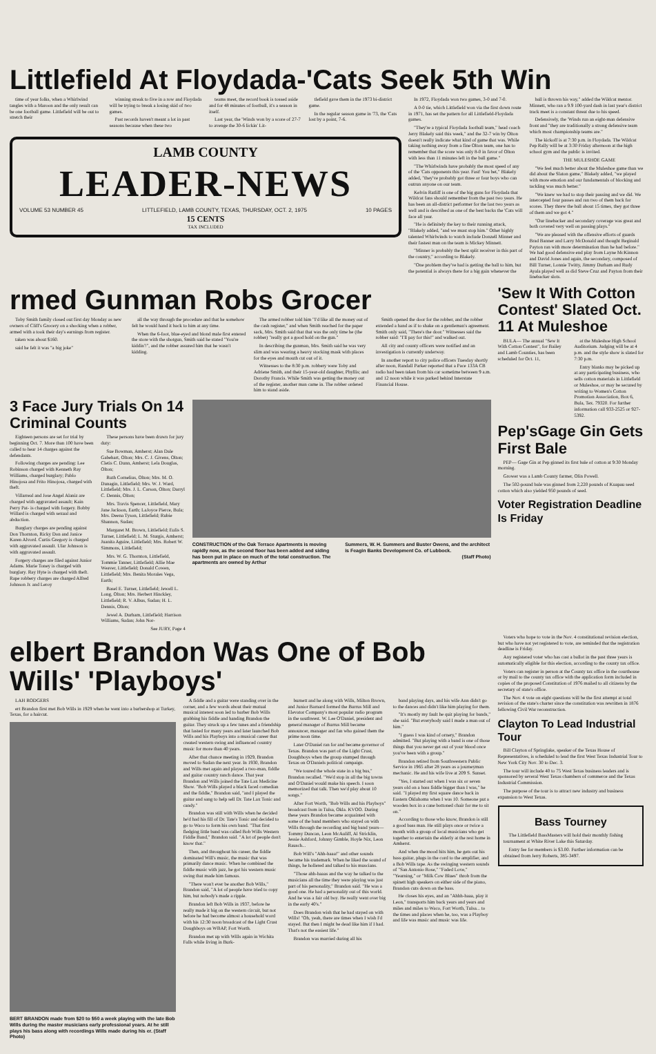Littlefield At Floydada-'Cats Seek 5th Win
time of year folks, when a Whirlwind tangles with a Maroon and the only result can be one football game. Littlefield will be out to stretch their
winning streak to five in a row and Floydada will be trying to break a losing skid of two games.
Past records haven't meant a lot in past seasons because when these two
teams meet, the record book is tossed aside and for 48 minutes of football, it's a season in itself.
Last year, the 'Winds won by a score of 27-7 to avenge the 30-6 lickin' Lit-
tlefield gave them in the 1973 bi-district game.
In the regular season game in '73, the 'Cats lost by a point, 7-6.
LAMB COUNTY
LEADER-NEWS
VOLUME 53 NUMBER 45 LITTLEFIELD, LAMB COUNTY, TEXAS, THURSDAY, OCT. 2, 1975 10 PAGES
15 CENTS
TAX INCLUDED
In 1972, Floydada won two games, 3-0 and 7-0.
A 0-0 tie, which Littlefield won via the first down route in 1971, has set the pattern for all Littlefield-Floydada games.
"They're a typical Floydada football team," head coach Jerry Blakely said this week," and the 32-7 win by Olton doesn't really indicate what kind of game that was. While taking nothing away from a fine Olton team, one has to remember that the score was only 8-0 in favor of Olton with less than 11 minutes left in the ball game."
"The Whirlwinds have probably the most speed of any of the 'Cats opponents this year. Fast! You bet," Blakely added, "they've probably got three or four boys who can outrun anyone on our team.
Kelvin Ratliff is one of the big guns for Floydada that Wildcat fans should remember from the past two years. He has been an all-district performer for the last two years as well and is described as one of the best backs the 'Cats will face all year.
"He is definitely the key to their running attack, "Blakely added, "and we must stop him." Other highly talented Whirlwinds to watch include Donzell Minner and their fastest man on the team is Mickey Minnett.
"Minner is probably the best split receiver in this part of the country," according to Blakely.
"One problem they've had is getting the ball to him, but the potential is always there for a big gain whenever the
ball is thrown his way," added the Wildcat mentor. Minnett, who ran a 9.9 100-yard dash in last year's district track meet is a constant threat due to his speed.
Defensively, the 'Winds run an eight-man defensive front and "they are traditionally a strong defensive team which most championship teams are."
The kickoff is at 7:30 p.m. in Floydada. The Wildcat Pep Rally will be at 3:30 Friday afternoon at the high school gym and the public is invited.
THE MULESHOE GAME
"We feel much better about the Muleshoe game than we did about the Slaton game," Blakely added, "we played with more emotion and our fundamentals of blocking and tackling was much better."
"We knew we had to stop their passing and we did. We intercepted four passes and ran two of them back for scores. They threw the ball about 15 times, they got three of them and we got 4."
"Our linebacker and secondary coverage was great and both covered very well on passing plays."
"We are pleased with the offensive efforts of guards Brad Banner and Larry McDonald and thought Reginald Payton ran with more determination than he had before." We had good defensive end play from Layne McKinnon and David Jones and again, the secondary, composed of Bill Turner, Lonnie Twitty, Jimmy Durham and Rudy Ayala played well as did Steve Cruz and Payton from their linebacker slots.
rmed Gunman Robs Grocer
Toby Smith family closed out first day Monday as new owners of Cliff's Grocery on a shocking when a robber, armed with a took their day's earnings from register.
taken was about $160.
said he felt it was "a big joke"
all the way through the procedure and that he somehow felt he would hand it back to him at any time.
When the 6-foot, blue-eyed and blond male first entered the store with the shotgun, Smith said he stated "You're kiddin'!", and the robber assured him that he wasn't kidding.
The armed robber told him "I'd like all the money out of the cash register," and when Smith reached for the paper sack, Mrs. Smith said that that was the only time he (the robber) "really got a good hold on the gun."
In describing the gunman, Mrs. Smith said he was very slim and was wearing a heavy stocking mask with places for the eyes and mouth cut out of it.
Witnesses to the 8:30 p.m. robbery were Toby and Adriene Smith, and their 15-year-old daughter, Phyllis; and Dorothy Francis. While Smith was getting the money out of the register, another man came in. The robber ordered him to stand aside.
Smith opened the door for the robber, and the robber extended a hand as if to shake on a gentleman's agreement. Smith only said, "There's the door." Witnesses said the robber said: "I'll pay for this!" and walked out.
All city and county officers were notified and an investigation is currently underway.
In another report to city police officers Tuesday shortly after noon, Randall Parker reported that a Pace 133A CB radio had been taken from his car sometime between 9 a.m. and 12 noon while it was parked behind Interstate Financial House.
3 Face Jury Trials On 14 Criminal Counts
Eighteen persons are set for trial by beginning Oct. 7. More than 100 have been called to hear 14 charges against the defendants.
Following charges are pending: Lee Robinson charged with Kenneth Ray Williams, charged burglary; Pablo Hinojosa and Frito Hinojosa, charged with theft.
Villarreal and Jose Angel Alaniz are charged with aggravated assault; Kain Perry Pat- is charged with forgery. Bobby Willard is charged with sexual and abduction.
Burglary charges are pending against Don Thornton, Ricky Don and Janice Karen Alvord. Curtis Gregory is charged with aggravated assault. Ular Johnson is with aggravated assault.
Forgery charges are filed against Junior Adams. Marie Toney is charged with burglary. Ray Hyte is charged with theft. Rape robbery charges are charged Alfred Johnson Jr. and Leroy
These persons have been drawn for jury duty:
Sue Bowman, Amherst; Alan Dale Gabehart, Olton; Mrs. C. J. Givens, Olton; Cletis C. Dunn, Amherst; Lela Douglas, Olton;
Ruth Cornelius, Olton; Mrs. M. O. Dunagin, Littlefield; Mrs. W. J. Ward, Littlefield; Mrs. J. L. Carson, Olton; Darryl C. Dennis, Olton;
Mrs. Travis Spencer, Littlefield, Mary Jane Jackson, Earth; LaJoyce Pierce, Bula; Mrs. Deena Tyson, Littlefield; Rubie Shannon, Sudan;
Margaret M. Brown, Littlefield; Eulis S. Turner, Littlefield; L. M. Sturgis, Amherst; Juanita Aguire, Littlefield; Mrs. Robert W. Simmons, Littlefield;
Mrs. W. G. Thornton, Littlefield, Tommie Tanner, Littlefield; Allie Mae Weaver, Littlefield; Donald Cowen, Littlefield; Mrs. Benita Morales Vega, Earth;
Basel E. Turner, Littlefield; Jewell L. Long, Olton; Mrs. Herbert Hinckley, Littlefield; R. V. Albus, Sudan; H. L. Dennis, Olton;
Jewel A. Durham, Littlefield; Harrison Williams, Sudan; John Nor-
See JURY, Page 4
CONSTRUCTION of the Oak Terrace Apartments is moving rapidly now, as the second floor has been added and siding has been put in place on much of the total construction. The apartments are owned by Arthur
Summers, W. H. Summers and Buster Owens, and the architect is Feagin Banks Development Co. of Lubbock.
(Staff Photo)
'Sew It With Cotton Contest' Slated Oct. 11 At Muleshoe
BULA— The annual "Sew It With Cotton Contest", for Bailey and Lamb Counties, has been scheduled for Oct. 11,
at the Muleshoe High School Auditorium. Judging will be at 4 p.m. and the style show is slated for 7:30 p.m.
Entry blanks may be picked up at any participating business, who sells cotton materials in Littlefield or Muleshoe, or may be secured by writing to Women's Cotton Promotion Association, Box 6, Bula, Tex. 79320. For further information call 933-2525 or 927-5392.
Pep'sGage Gin Gets First Bale
PEP— Gage Gin at Pep ginned its first bale of cotton at 9:30 Monday morning.
Grower was a Lamb County farmer, Olin Powell.
The 502-pound bale was ginned from 2,220 pounds of Kuapau seed cotton which also yielded 950 pounds of seed.
Voter Registration Deadline Is Friday
elbert Brandon Was One of Bob Wills' 'Playboys'
LAH RODGERS
ert Brandon first met Bob Wills in 1929 when he went into a barbershop at Turkey, Texas, for a haircut.
BERT BRANDON made from $20 to $50 a week playing with the late Bob Wills during the master musicians early professional years. At he still plays his bass along with recordings Wills made during his er. (Staff Photo)
A fiddle and a guitar were standing over in the corner, and a few words about their mutual musical interest soon led to barber Bob Wills grabbing his fiddle and handing Brandon the guitar. They struck up a few tunes and a friendship that lasted for many years and later launched Bob Wills and his Playboys into a musical career that created western swing and influenced country music for more than 40 years.
After that chance meeting in 1929, Brandon moved to Sudan the next year. In 1930, Brandon and Wills met again and played a two-man, fiddle and guitar country ranch dance. That year Brandon and Wills joined the Tate Lax Medicine Show. "Bob Wills played a black faced comedian and the fiddle," Brandon said, "and I played the guitar and sang to help sell Dr. Tate Lax Tonic and candy."
Brandon was still with Wills when he decided he'd had his fill of Dr. Tate's Tonic and decided to go to Waco to form his own band. "That first fledging little band was called Bob Wills Western Fiddle Band," Brandon said. "A lot of people don't know that."
Then, and throughout his career, the fiddle dominated Will's music, the music that was primarily dance music. When he combined the fiddle music with jazz, he got his western music swing that made him famous.
"There won't ever be another Bob Wills," Brandon said, "A lot of people have tried to copy him, but nobody's made a ripple.
Brandon left Bob Wills in 1937, before he really made it big on the western circuit, but not before he had become almost a household word with his 12:30 noon broadcast of the Light Crust Doughboys on WBAP, Fort Worth.
Brandon met up with Wills again in Wichita Falls while living in Burk-
burnett and he along with Wills, Milton Brown, and Junior Barnard formed the Burrus Mill and Elevator Company's most popular radio program in the southwest. W. Lee O'Daniel, president and general manager of Burrus Mill became announcer, manager and fan who gained them the prime noon time.
Later O'Daniel ran for and became governor of Texas. Brandon was part of the Light Crust, Doughboys when the group stumped through Texas on O'Daniels political campaign.
"We toured the whole state in a big bus," Brandon recalled. "We'd stop in all the big towns and O'Daniel would make his speech. I soon memorized that talk. Then we'd play about 10 songs."
After Fort Worth, "Bob Wills and his Playboys" broadcast from in Tulsa, Okla. KVOO. During these years Brandon became acquainted with some of the band members who stayed on with Wills through the recording and big band years— Tommy Duncan, Leon McAuliff, Al Stricklin, Jessie Ashford, Johnny Gimble, Hoyle Nix, Leon Rausch...
Bob Will's "Ahh-haaa!" and other sounds became his trademark. When he liked the sound of things, he hollered and talked to his muscians.
"Those ahh-haaas and the way he talked to the musicians all the time they were playing was just part of his personality," Brandon said. "He was a good one. He had a personality out of this world. And he was a fair old boy. He really went over big in the early 40's."
Does Brandon wish that he had stayed on with Wills! "Oh, yeah, there are times when I wish I'd stayed. But then I might be dead like him if I had. That's not the easiest life."
Brandon was married during all his
band playing days, and his wife Ann didn't go to the dances and didn't like him playing for them.
"It's mostly my fault he quit playing for bands," she said. "But everybody said I made a man out of him."
"I guess I was kind of ornery," Brandon admitted. "But playing with a band is one of those things that you never get out of your blood once you've been with a group."
Brandon retired from Southwestern Public Service in 1965 after 28 years as a journeyman mechanic. He and his wife live at 209 S. Sunset.
"Yes, I started out when I was six or seven years old on a bass fiddle bigger than I was," he said. "I played my first square dance back in Eastern Oklahoma when I was 10. Someone put a wooden box in a cane bottoned chair for me to sit on."
According to those who know, Brandon is still a good bass man. He still plays once or twice a month with a group of local musicians who get together to entertain the elderly at the rest home in Amherst.
And when the mood hits him, he gets out his bass guitar, plugs in the cord to the amplifier, and a Bob Wills tape. As the swinging western sounds of "San Antonio Rose," "Faded Love," "Yearning," or "Milk Cow Blues" throb from the spinett high speakers on either side of the piano, Brandon cuts down on the bass.
He closes his eyes, and an "Ahhh-haaa, play it Leon," transports him back years and years and miles and miles to Waco, Fort Worth, Tulsa... to the times and places when he, too, was a Playboy and life was music and music was life.
Voters who hope to vote in the Nov. 4 constitutional revision election, but who have not yet registered to vote, are reminded that the registration deadline is Friday.
Any registered voter who has cast a ballot in the past three years is automatically eligible for this election, according to the county tax office.
Voters can register in person at the County tax office in the courthouse or by mail to the county tax office with the application form included in copies of the proposed Constitution of 1976 mailed to all citizens by the secretary of state's office.
The Nov. 4 vote on eight questions will be the first attempt at total revision of the state's charter since the constitution was rewritten in 1876 fellowing Civil War reconstruction.
Clayton To Lead Industrial Tour
Bill Clayton of Springlake, speaker of the Texas House of Representatives, is scheduled to lead the first West Texas Industrial Tour to New York City Nov. 30 to Dec. 3.
The tour will include 40 to 75 West Texas business leaders and is sponsored by several West Texas chambers of commerce and the Texas Industrial Commission.
The purpose of the tour is to attract new industry and business expansion to West Texas.
Bass Tourney
The Littlefield BassMasters will hold their monthly fishing tournament at White River Lake this Saturday.
Entry fee for members is $3.00. Further information can be obtained from Jerry Roberts, 385-3497.